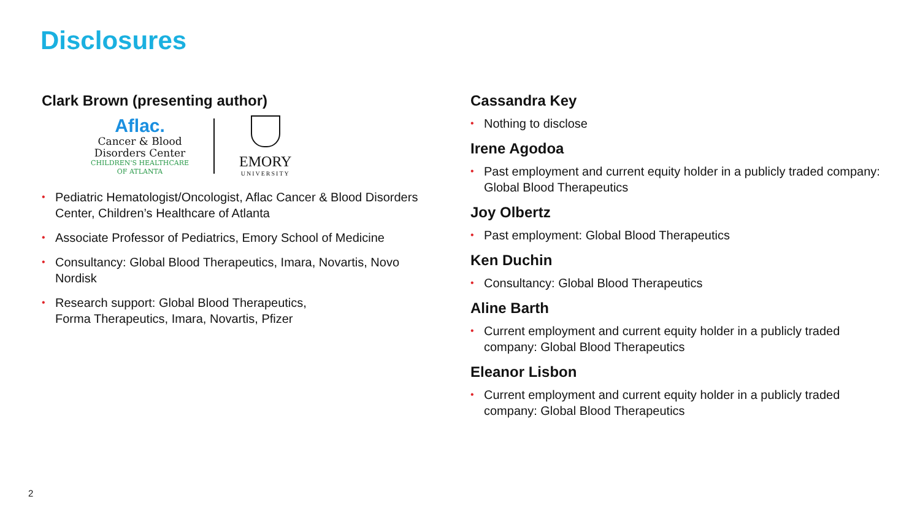Disclosures
Clark Brown (presenting author)
Aflac.
Cancer & Blood
Disorders Center
CHILDREN'S HEALTHCARE
OF ATLANTA
EMORY
UNIVERSITY
• Pediatric Hematologist/Oncologist, Aflac Cancer & Blood Disorders Center, Children’s Healthcare of Atlanta
• Associate Professor of Pediatrics, Emory School of Medicine
• Consultancy: Global Blood Therapeutics, Imara, Novartis, Novo Nordisk
• Research support: Global Blood Therapeutics,
Forma Therapeutics, Imara, Novartis, Pfizer
Cassandra Key
• Nothing to disclose
Irene Agodoa
• Past employment and current equity holder in a publicly traded company: Global Blood Therapeutics
Joy Olbertz
• Past employment: Global Blood Therapeutics
Ken Duchin
• Consultancy: Global Blood Therapeutics
Aline Barth
• Current employment and current equity holder in a publicly traded company: Global Blood Therapeutics
Eleanor Lisbon
• Current employment and current equity holder in a publicly traded company: Global Blood Therapeutics
2